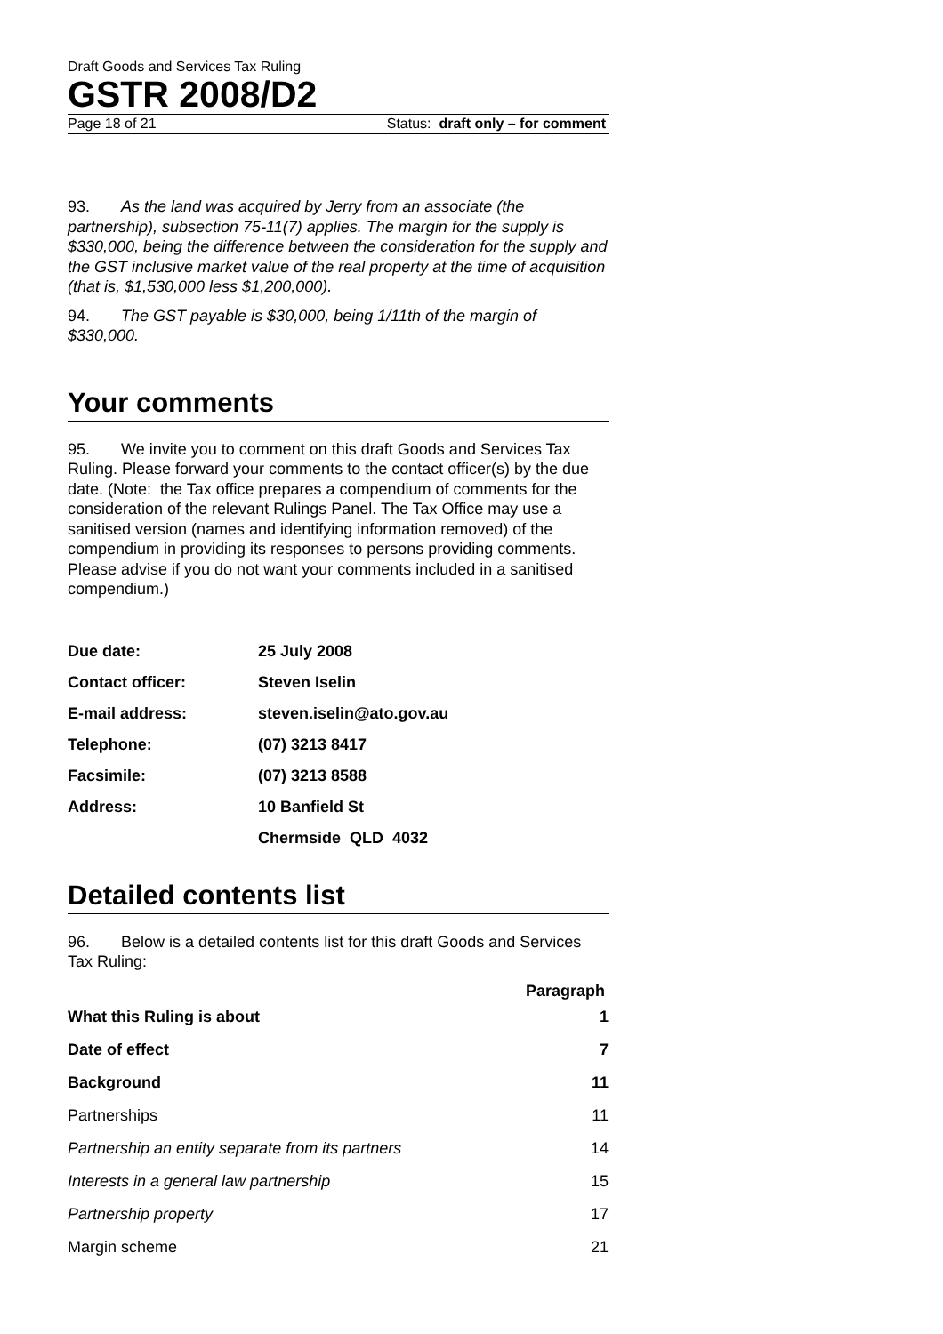Draft Goods and Services Tax Ruling
GSTR 2008/D2
Page 18 of 21 Status: draft only – for comment
93. As the land was acquired by Jerry from an associate (the partnership), subsection 75-11(7) applies. The margin for the supply is $330,000, being the difference between the consideration for the supply and the GST inclusive market value of the real property at the time of acquisition (that is, $1,530,000 less $1,200,000).
94. The GST payable is $30,000, being 1/11th of the margin of $330,000.
Your comments
95. We invite you to comment on this draft Goods and Services Tax Ruling. Please forward your comments to the contact officer(s) by the due date. (Note: the Tax office prepares a compendium of comments for the consideration of the relevant Rulings Panel. The Tax Office may use a sanitised version (names and identifying information removed) of the compendium in providing its responses to persons providing comments. Please advise if you do not want your comments included in a sanitised compendium.)
| Due date: | 25 July 2008 |
| Contact officer: | Steven Iselin |
| E-mail address: | steven.iselin@ato.gov.au |
| Telephone: | (07) 3213 8417 |
| Facsimile: | (07) 3213 8588 |
| Address: | 10 Banfield St |
| | Chermside QLD 4032 |
Detailed contents list
96. Below is a detailed contents list for this draft Goods and Services Tax Ruling:
| | Paragraph |
| --- | --- |
| What this Ruling is about | 1 |
| Date of effect | 7 |
| Background | 11 |
| Partnerships | 11 |
| Partnership an entity separate from its partners | 14 |
| Interests in a general law partnership | 15 |
| Partnership property | 17 |
| Margin scheme | 21 |